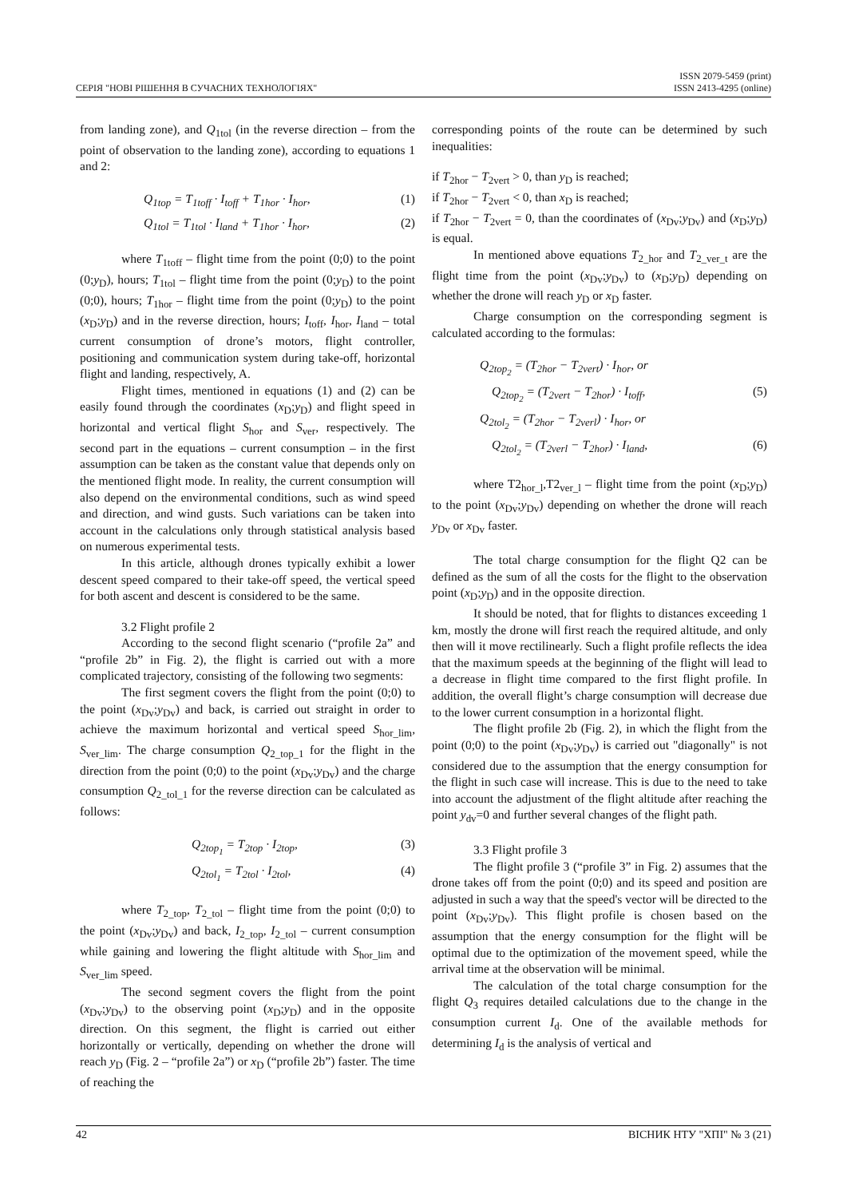СЕРІЯ "НОВІ РІШЕННЯ В СУЧАСНИХ ТЕХНОЛОГІЯХ"
ISSN 2079-5459 (print)
ISSN 2413-4295 (online)
from landing zone), and Q<sub>1tol</sub> (in the reverse direction – from the point of observation to the landing zone), according to equations 1 and 2:
Q<sub>1top</sub> = T<sub>1toff</sub> · I<sub>toff</sub> + T<sub>1hor</sub> · I<sub>hor</sub>, (1)
Q<sub>1tol</sub> = T<sub>1tol</sub> · I<sub>land</sub> + T<sub>1hor</sub> · I<sub>hor</sub>, (2)
where T<sub>1toff</sub> – flight time from the point (0;0) to the point (0;y<sub>D</sub>), hours; T<sub>1tol</sub> – flight time from the point (0;y<sub>D</sub>) to the point (0;0), hours; T<sub>1hor</sub> – flight time from the point (0;y<sub>D</sub>) to the point (x<sub>D</sub>;y<sub>D</sub>) and in the reverse direction, hours; I<sub>toff</sub>, I<sub>hor</sub>, I<sub>land</sub> – total current consumption of drone’s motors, flight controller, positioning and communication system during take-off, horizontal flight and landing, respectively, A.
Flight times, mentioned in equations (1) and (2) can be easily found through the coordinates (x<sub>D</sub>;y<sub>D</sub>) and flight speed in horizontal and vertical flight S<sub>hor</sub> and S<sub>ver</sub>, respectively. The second part in the equations – current consumption – in the first assumption can be taken as the constant value that depends only on the mentioned flight mode. In reality, the current consumption will also depend on the environmental conditions, such as wind speed and direction, and wind gusts. Such variations can be taken into account in the calculations only through statistical analysis based on numerous experimental tests.
In this article, although drones typically exhibit a lower descent speed compared to their take-off speed, the vertical speed for both ascent and descent is considered to be the same.
3.2 Flight profile 2
According to the second flight scenario (“profile 2a” and “profile 2b” in Fig. 2), the flight is carried out with a more complicated trajectory, consisting of the following two segments:
The first segment covers the flight from the point (0;0) to the point (x<sub>Dv</sub>;y<sub>Dv</sub>) and back, is carried out straight in order to achieve the maximum horizontal and vertical speed S<sub>hor_lim</sub>, S<sub>ver_lim</sub>. The charge consumption Q<sub>2_top_1</sub> for the flight in the direction from the point (0;0) to the point (x<sub>Dv</sub>;y<sub>Dv</sub>) and the charge consumption Q<sub>2_tol_1</sub> for the reverse direction can be calculated as follows:
Q<sub>2top<sub>1</sub></sub> = T<sub>2top</sub> · I<sub>2top</sub>, (3)
Q<sub>2tol<sub>1</sub></sub> = T<sub>2tol</sub> · I<sub>2tol</sub>, (4)
where T<sub>2_top</sub>, T<sub>2_tol</sub> – flight time from the point (0;0) to the point (x<sub>Dv</sub>;y<sub>Dv</sub>) and back, I<sub>2_top</sub>, I<sub>2_tol</sub> – current consumption while gaining and lowering the flight altitude with S<sub>hor_lim</sub> and S<sub>ver_lim</sub> speed.
The second segment covers the flight from the point (x<sub>Dv</sub>;y<sub>Dv</sub>) to the observing point (x<sub>D</sub>;y<sub>D</sub>) and in the opposite direction. On this segment, the flight is carried out either horizontally or vertically, depending on whether the drone will reach y<sub>D</sub> (Fig. 2 – “profile 2a”) or x<sub>D</sub> (“profile 2b”) faster. The time of reaching the
corresponding points of the route can be determined by such inequalities:
if T<sub>2hor</sub> − T<sub>2vert</sub> > 0, than y<sub>D</sub> is reached;
if T<sub>2hor</sub> − T<sub>2vert</sub> < 0, than x<sub>D</sub> is reached;
if T<sub>2hor</sub> − T<sub>2vert</sub> = 0, than the coordinates of (x<sub>Dv</sub>;y<sub>Dv</sub>) and (x<sub>D</sub>;y<sub>D</sub>) is equal.
In mentioned above equations T<sub>2_hor</sub> and T<sub>2_ver_t</sub> are the flight time from the point (x<sub>Dv</sub>;y<sub>Dv</sub>) to (x<sub>D</sub>;y<sub>D</sub>) depending on whether the drone will reach y<sub>D</sub> or x<sub>D</sub> faster.
Charge consumption on the corresponding segment is calculated according to the formulas:
Q<sub>2top<sub>2</sub></sub> = (T<sub>2hor</sub> − T<sub>2vert</sub>) · I<sub>hor</sub>, or
Q<sub>2top<sub>2</sub></sub> = (T<sub>2vert</sub> − T<sub>2hor</sub>) · I<sub>toff</sub>, (5)
Q<sub>2tol<sub>2</sub></sub> = (T<sub>2hor</sub> − T<sub>2verl</sub>) · I<sub>hor</sub>, or
Q<sub>2tol<sub>2</sub></sub> = (T<sub>2verl</sub> − T<sub>2hor</sub>) · I<sub>land</sub>, (6)
where T2<sub>hor_l</sub>,T2<sub>ver_l</sub> – flight time from the point (x<sub>D</sub>;y<sub>D</sub>) to the point (x<sub>Dv</sub>;y<sub>Dv</sub>) depending on whether the drone will reach y<sub>Dv</sub> or x<sub>Dv</sub> faster.
The total charge consumption for the flight Q2 can be defined as the sum of all the costs for the flight to the observation point (x<sub>D</sub>;y<sub>D</sub>) and in the opposite direction.
It should be noted, that for flights to distances exceeding 1 km, mostly the drone will first reach the required altitude, and only then will it move rectilinearly. Such a flight profile reflects the idea that the maximum speeds at the beginning of the flight will lead to a decrease in flight time compared to the first flight profile. In addition, the overall flight’s charge consumption will decrease due to the lower current consumption in a horizontal flight.
The flight profile 2b (Fig. 2), in which the flight from the point (0;0) to the point (x<sub>Dv</sub>;y<sub>Dv</sub>) is carried out "diagonally" is not considered due to the assumption that the energy consumption for the flight in such case will increase. This is due to the need to take into account the adjustment of the flight altitude after reaching the point y<sub>dv</sub>=0 and further several changes of the flight path.
3.3 Flight profile 3
The flight profile 3 (“profile 3” in Fig. 2) assumes that the drone takes off from the point (0;0) and its speed and position are adjusted in such a way that the speed's vector will be directed to the point (x<sub>Dv</sub>;y<sub>Dv</sub>). This flight profile is chosen based on the assumption that the energy consumption for the flight will be optimal due to the optimization of the movement speed, while the arrival time at the observation will be minimal.
The calculation of the total charge consumption for the flight Q<sub>3</sub> requires detailed calculations due to the change in the consumption current I<sub>d</sub>. One of the available methods for determining I<sub>d</sub> is the analysis of vertical and
42 ВІСНИК НТУ "ХПІ" № 3 (21)